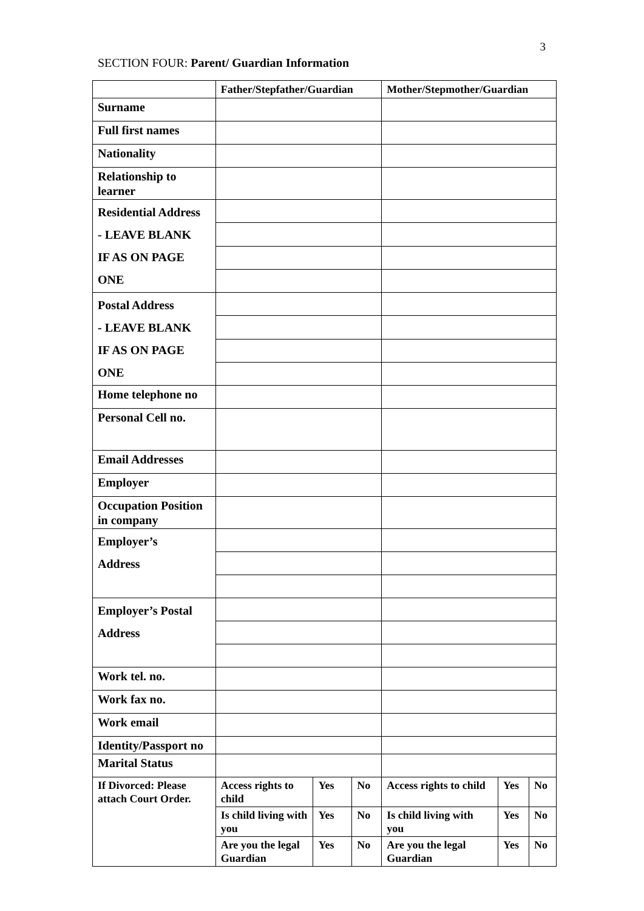3
SECTION FOUR: Parent/ Guardian Information
| | Father/Stepfather/Guardian | | | Mother/Stepmother/Guardian | | |
| Surname | | | | | | |
| Full first names | | | | | | |
| Nationality | | | | | | |
| Relationship to learner | | | | | | |
| Residential Address - LEAVE BLANK IF AS ON PAGE ONE | | | | | | |
| Postal Address - LEAVE BLANK IF AS ON PAGE ONE | | | | | | |
| Home telephone no | | | | | | |
| Personal Cell no. | | | | | | |
| Email Addresses | | | | | | |
| Employer | | | | | | |
| Occupation Position in company | | | | | | |
| Employer’s Address | | | | | | |
| Employer’s Postal Address | | | | | | |
| Work tel. no. | | | | | | |
| Work fax no. | | | | | | |
| Work email | | | | | | |
| Identity/Passport no | | | | | | |
| Marital Status | | | | | | |
| If Divorced: Please attach Court Order. | Access rights to child | Yes | No | Access rights to child | Yes | No |
| | Is child living with you | Yes | No | Is child living with you | Yes | No |
| | Are you the legal Guardian | Yes | No | Are you the legal Guardian | Yes | No |